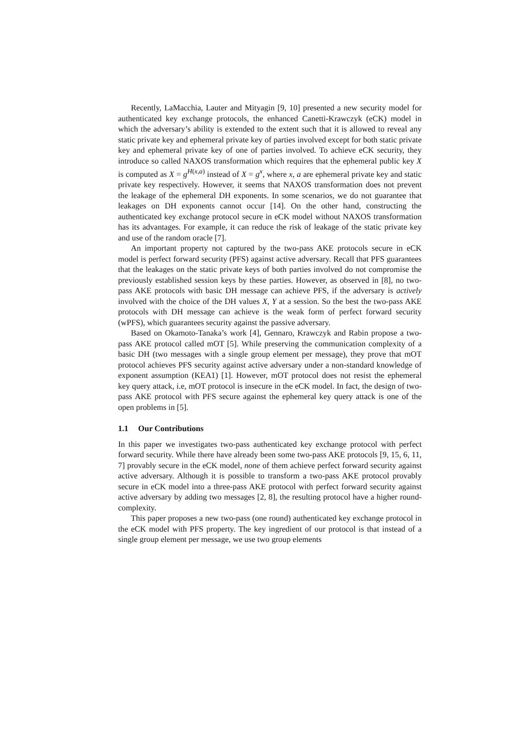Recently, LaMacchia, Lauter and Mityagin [9, 10] presented a new security model for authenticated key exchange protocols, the enhanced Canetti-Krawczyk (eCK) model in which the adversary’s ability is extended to the extent such that it is allowed to reveal any static private key and ephemeral private key of parties involved except for both static private key and ephemeral private key of one of parties involved. To achieve eCK security, they introduce so called NAXOS transformation which requires that the ephemeral public key X is computed as X = g<sup>H(x,a)</sup> instead of X = g<sup>x</sup>, where x, a are ephemeral private key and static private key respectively. However, it seems that NAXOS transformation does not prevent the leakage of the ephemeral DH exponents. In some scenarios, we do not guarantee that leakages on DH exponents cannot occur [14]. On the other hand, constructing the authenticated key exchange protocol secure in eCK model without NAXOS transformation has its advantages. For example, it can reduce the risk of leakage of the static private key and use of the random oracle [7].
An important property not captured by the two-pass AKE protocols secure in eCK model is perfect forward security (PFS) against active adversary. Recall that PFS guarantees that the leakages on the static private keys of both parties involved do not compromise the previously established session keys by these parties. However, as observed in [8], no two-pass AKE protocols with basic DH message can achieve PFS, if the adversary is actively involved with the choice of the DH values X, Y at a session. So the best the two-pass AKE protocols with DH message can achieve is the weak form of perfect forward security (wPFS), which guarantees security against the passive adversary.
Based on Okamoto-Tanaka’s work [4], Gennaro, Krawczyk and Rabin propose a two-pass AKE protocol called mOT [5]. While preserving the communication complexity of a basic DH (two messages with a single group element per message), they prove that mOT protocol achieves PFS security against active adversary under a non-standard knowledge of exponent assumption (KEA1) [1]. However, mOT protocol does not resist the ephemeral key query attack, i.e, mOT protocol is insecure in the eCK model. In fact, the design of two-pass AKE protocol with PFS secure against the ephemeral key query attack is one of the open problems in [5].
1.1 Our Contributions
In this paper we investigates two-pass authenticated key exchange protocol with perfect forward security. While there have already been some two-pass AKE protocols [9, 15, 6, 11, 7] provably secure in the eCK model, none of them achieve perfect forward security against active adversary. Although it is possible to transform a two-pass AKE protocol provably secure in eCK model into a three-pass AKE protocol with perfect forward security against active adversary by adding two messages [2, 8], the resulting protocol have a higher round-complexity.
This paper proposes a new two-pass (one round) authenticated key exchange protocol in the eCK model with PFS property. The key ingredient of our protocol is that instead of a single group element per message, we use two group elements